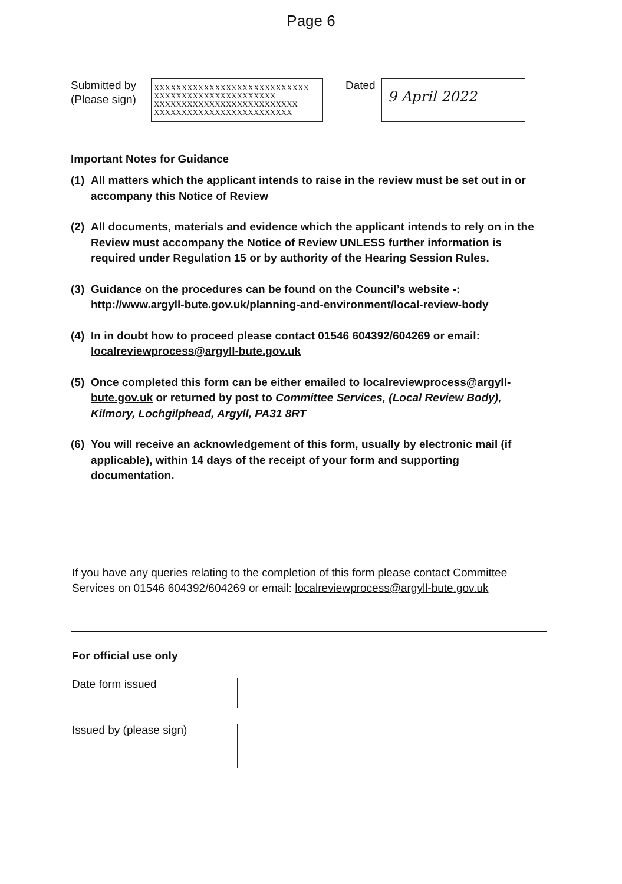Page 6
Submitted by
(Please sign)
XXXXXXXXXXXXXXXXXXXXXXXXXXXX XXXXXXXXXXXXXXXXXXXXXX XXXXXXXXXXXXXXXXXXXXXXXXXX XXXXXXXXXXXXXXXXXXXXXXXXX
Dated
9 April 2022
Important Notes for Guidance
(1) All matters which the applicant intends to raise in the review must be set out in or accompany this Notice of Review
(2) All documents, materials and evidence which the applicant intends to rely on in the Review must accompany the Notice of Review UNLESS further information is required under Regulation 15 or by authority of the Hearing Session Rules.
(3) Guidance on the procedures can be found on the Council’s website -: http://www.argyll-bute.gov.uk/planning-and-environment/local-review-body
(4) In in doubt how to proceed please contact 01546 604392/604269 or email: localreviewprocess@argyll-bute.gov.uk
(5) Once completed this form can be either emailed to localreviewprocess@argyll-bute.gov.uk or returned by post to Committee Services, (Local Review Body), Kilmory, Lochgilphead, Argyll, PA31 8RT
(6) You will receive an acknowledgement of this form, usually by electronic mail (if applicable), within 14 days of the receipt of your form and supporting documentation.
If you have any queries relating to the completion of this form please contact Committee Services on 01546 604392/604269 or email: localreviewprocess@argyll-bute.gov.uk
For official use only
Date form issued
Issued by (please sign)